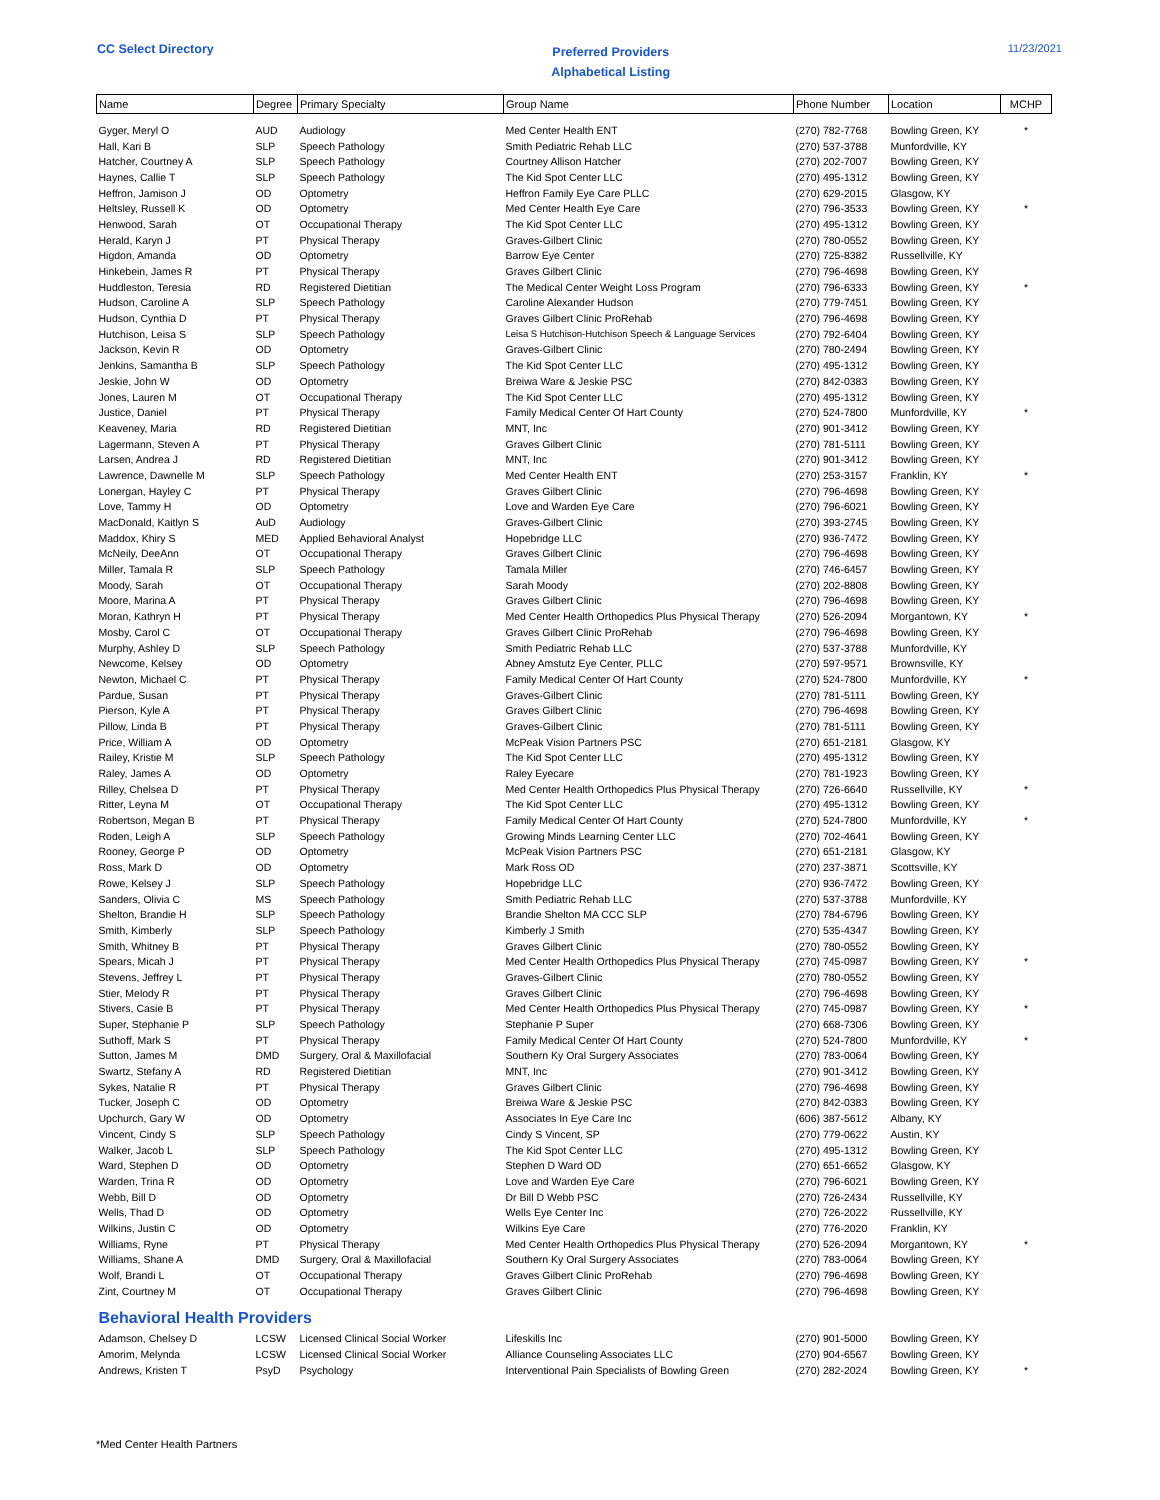CC Select Directory
Preferred Providers
Alphabetical Listing
11/23/2021
| Name | Degree | Primary Specialty | Group Name | Phone Number | Location | MCHP |
| --- | --- | --- | --- | --- | --- | --- |
| Gyger, Meryl O | AUD | Audiology | Med Center Health ENT | (270) 782-7768 | Bowling Green, KY | * |
| Hall, Kari B | SLP | Speech Pathology | Smith Pediatric Rehab LLC | (270) 537-3788 | Munfordville, KY | |
| Hatcher, Courtney A | SLP | Speech Pathology | Courtney Allison Hatcher | (270) 202-7007 | Bowling Green, KY | |
| Haynes, Callie T | SLP | Speech Pathology | The Kid Spot Center LLC | (270) 495-1312 | Bowling Green, KY | |
| Heffron, Jamison J | OD | Optometry | Heffron Family Eye Care PLLC | (270) 629-2015 | Glasgow, KY | |
| Heltsley, Russell K | OD | Optometry | Med Center Health Eye Care | (270) 796-3533 | Bowling Green, KY | * |
| Henwood, Sarah | OT | Occupational Therapy | The Kid Spot Center LLC | (270) 495-1312 | Bowling Green, KY | |
| Herald, Karyn J | PT | Physical Therapy | Graves-Gilbert Clinic | (270) 780-0552 | Bowling Green, KY | |
| Higdon, Amanda | OD | Optometry | Barrow Eye Center | (270) 725-8382 | Russellville, KY | |
| Hinkebein, James R | PT | Physical Therapy | Graves Gilbert Clinic | (270) 796-4698 | Bowling Green, KY | |
| Huddleston, Teresia | RD | Registered Dietitian | The Medical Center Weight Loss Program | (270) 796-6333 | Bowling Green, KY | * |
| Hudson, Caroline A | SLP | Speech Pathology | Caroline Alexander Hudson | (270) 779-7451 | Bowling Green, KY | |
| Hudson, Cynthia D | PT | Physical Therapy | Graves Gilbert Clinic ProRehab | (270) 796-4698 | Bowling Green, KY | |
| Hutchison, Leisa S | SLP | Speech Pathology | Leisa S Hutchison-Hutchison Speech & Language Services | (270) 792-6404 | Bowling Green, KY | |
| Jackson, Kevin R | OD | Optometry | Graves-Gilbert Clinic | (270) 780-2494 | Bowling Green, KY | |
| Jenkins, Samantha B | SLP | Speech Pathology | The Kid Spot Center LLC | (270) 495-1312 | Bowling Green, KY | |
| Jeskie, John W | OD | Optometry | Breiwa Ware & Jeskie PSC | (270) 842-0383 | Bowling Green, KY | |
| Jones, Lauren M | OT | Occupational Therapy | The Kid Spot Center LLC | (270) 495-1312 | Bowling Green, KY | |
| Justice, Daniel | PT | Physical Therapy | Family Medical Center Of Hart County | (270) 524-7800 | Munfordville, KY | * |
| Keaveney, Maria | RD | Registered Dietitian | MNT, Inc | (270) 901-3412 | Bowling Green, KY | |
| Lagermann, Steven A | PT | Physical Therapy | Graves Gilbert Clinic | (270) 781-5111 | Bowling Green, KY | |
| Larsen, Andrea J | RD | Registered Dietitian | MNT, Inc | (270) 901-3412 | Bowling Green, KY | |
| Lawrence, Dawnelle M | SLP | Speech Pathology | Med Center Health ENT | (270) 253-3157 | Franklin, KY | * |
| Lonergan, Hayley C | PT | Physical Therapy | Graves Gilbert Clinic | (270) 796-4698 | Bowling Green, KY | |
| Love, Tammy H | OD | Optometry | Love and Warden Eye Care | (270) 796-6021 | Bowling Green, KY | |
| MacDonald, Kaitlyn S | AuD | Audiology | Graves-Gilbert Clinic | (270) 393-2745 | Bowling Green, KY | |
| Maddox, Khiry S | MED | Applied Behavioral Analyst | Hopebridge LLC | (270) 936-7472 | Bowling Green, KY | |
| McNeily, DeeAnn | OT | Occupational Therapy | Graves Gilbert Clinic | (270) 796-4698 | Bowling Green, KY | |
| Miller, Tamala R | SLP | Speech Pathology | Tamala Miller | (270) 746-6457 | Bowling Green, KY | |
| Moody, Sarah | OT | Occupational Therapy | Sarah Moody | (270) 202-8808 | Bowling Green, KY | |
| Moore, Marina A | PT | Physical Therapy | Graves Gilbert Clinic | (270) 796-4698 | Bowling Green, KY | |
| Moran, Kathryn H | PT | Physical Therapy | Med Center Health Orthopedics Plus Physical Therapy | (270) 526-2094 | Morgantown, KY | * |
| Mosby, Carol C | OT | Occupational Therapy | Graves Gilbert Clinic ProRehab | (270) 796-4698 | Bowling Green, KY | |
| Murphy, Ashley D | SLP | Speech Pathology | Smith Pediatric Rehab LLC | (270) 537-3788 | Munfordville, KY | |
| Newcome, Kelsey | OD | Optometry | Abney Amstutz Eye Center, PLLC | (270) 597-9571 | Brownsville, KY | |
| Newton, Michael C | PT | Physical Therapy | Family Medical Center Of Hart County | (270) 524-7800 | Munfordville, KY | * |
| Pardue, Susan | PT | Physical Therapy | Graves-Gilbert Clinic | (270) 781-5111 | Bowling Green, KY | |
| Pierson, Kyle A | PT | Physical Therapy | Graves Gilbert Clinic | (270) 796-4698 | Bowling Green, KY | |
| Pillow, Linda B | PT | Physical Therapy | Graves-Gilbert Clinic | (270) 781-5111 | Bowling Green, KY | |
| Price, William A | OD | Optometry | McPeak Vision Partners PSC | (270) 651-2181 | Glasgow, KY | |
| Railey, Kristie M | SLP | Speech Pathology | The Kid Spot Center LLC | (270) 495-1312 | Bowling Green, KY | |
| Raley, James A | OD | Optometry | Raley Eyecare | (270) 781-1923 | Bowling Green, KY | |
| Rilley, Chelsea D | PT | Physical Therapy | Med Center Health Orthopedics Plus Physical Therapy | (270) 726-6640 | Russellville, KY | * |
| Ritter, Leyna M | OT | Occupational Therapy | The Kid Spot Center LLC | (270) 495-1312 | Bowling Green, KY | |
| Robertson, Megan B | PT | Physical Therapy | Family Medical Center Of Hart County | (270) 524-7800 | Munfordville, KY | * |
| Roden, Leigh A | SLP | Speech Pathology | Growing Minds Learning Center LLC | (270) 702-4641 | Bowling Green, KY | |
| Rooney, George P | OD | Optometry | McPeak Vision Partners PSC | (270) 651-2181 | Glasgow, KY | |
| Ross, Mark D | OD | Optometry | Mark Ross OD | (270) 237-3871 | Scottsville, KY | |
| Rowe, Kelsey J | SLP | Speech Pathology | Hopebridge LLC | (270) 936-7472 | Bowling Green, KY | |
| Sanders, Olivia C | MS | Speech Pathology | Smith Pediatric Rehab LLC | (270) 537-3788 | Munfordville, KY | |
| Shelton, Brandie H | SLP | Speech Pathology | Brandie Shelton MA CCC SLP | (270) 784-6796 | Bowling Green, KY | |
| Smith, Kimberly | SLP | Speech Pathology | Kimberly J Smith | (270) 535-4347 | Bowling Green, KY | |
| Smith, Whitney B | PT | Physical Therapy | Graves Gilbert Clinic | (270) 780-0552 | Bowling Green, KY | |
| Spears, Micah J | PT | Physical Therapy | Med Center Health Orthopedics Plus Physical Therapy | (270) 745-0987 | Bowling Green, KY | * |
| Stevens, Jeffrey L | PT | Physical Therapy | Graves-Gilbert Clinic | (270) 780-0552 | Bowling Green, KY | |
| Stier, Melody R | PT | Physical Therapy | Graves Gilbert Clinic | (270) 796-4698 | Bowling Green, KY | |
| Stivers, Casie B | PT | Physical Therapy | Med Center Health Orthopedics Plus Physical Therapy | (270) 745-0987 | Bowling Green, KY | * |
| Super, Stephanie P | SLP | Speech Pathology | Stephanie P Super | (270) 668-7306 | Bowling Green, KY | |
| Suthoff, Mark S | PT | Physical Therapy | Family Medical Center Of Hart County | (270) 524-7800 | Munfordville, KY | * |
| Sutton, James M | DMD | Surgery, Oral & Maxillofacial | Southern Ky Oral Surgery Associates | (270) 783-0064 | Bowling Green, KY | |
| Swartz, Stefany A | RD | Registered Dietitian | MNT, Inc | (270) 901-3412 | Bowling Green, KY | |
| Sykes, Natalie R | PT | Physical Therapy | Graves Gilbert Clinic | (270) 796-4698 | Bowling Green, KY | |
| Tucker, Joseph C | OD | Optometry | Breiwa Ware & Jeskie PSC | (270) 842-0383 | Bowling Green, KY | |
| Upchurch, Gary W | OD | Optometry | Associates In Eye Care Inc | (606) 387-5612 | Albany, KY | |
| Vincent, Cindy S | SLP | Speech Pathology | Cindy S Vincent, SP | (270) 779-0622 | Austin, KY | |
| Walker, Jacob L | SLP | Speech Pathology | The Kid Spot Center LLC | (270) 495-1312 | Bowling Green, KY | |
| Ward, Stephen D | OD | Optometry | Stephen D Ward OD | (270) 651-6652 | Glasgow, KY | |
| Warden, Trina R | OD | Optometry | Love and Warden Eye Care | (270) 796-6021 | Bowling Green, KY | |
| Webb, Bill D | OD | Optometry | Dr Bill D Webb PSC | (270) 726-2434 | Russellville, KY | |
| Wells, Thad D | OD | Optometry | Wells Eye Center Inc | (270) 726-2022 | Russellville, KY | |
| Wilkins, Justin C | OD | Optometry | Wilkins Eye Care | (270) 776-2020 | Franklin, KY | |
| Williams, Ryne | PT | Physical Therapy | Med Center Health Orthopedics Plus Physical Therapy | (270) 526-2094 | Morgantown, KY | * |
| Williams, Shane A | DMD | Surgery, Oral & Maxillofacial | Southern Ky Oral Surgery Associates | (270) 783-0064 | Bowling Green, KY | |
| Wolf, Brandi L | OT | Occupational Therapy | Graves Gilbert Clinic ProRehab | (270) 796-4698 | Bowling Green, KY | |
| Zint, Courtney M | OT | Occupational Therapy | Graves Gilbert Clinic | (270) 796-4698 | Bowling Green, KY | |
| Behavioral Health Providers | | | | | | |
| Adamson, Chelsey D | LCSW | Licensed Clinical Social Worker | Lifeskills Inc | (270) 901-5000 | Bowling Green, KY | |
| Amorim, Melynda | LCSW | Licensed Clinical Social Worker | Alliance Counseling Associates LLC | (270) 904-6567 | Bowling Green, KY | |
| Andrews, Kristen T | PsyD | Psychology | Interventional Pain Specialists of Bowling Green | (270) 282-2024 | Bowling Green, KY | * |
*Med Center Health Partners